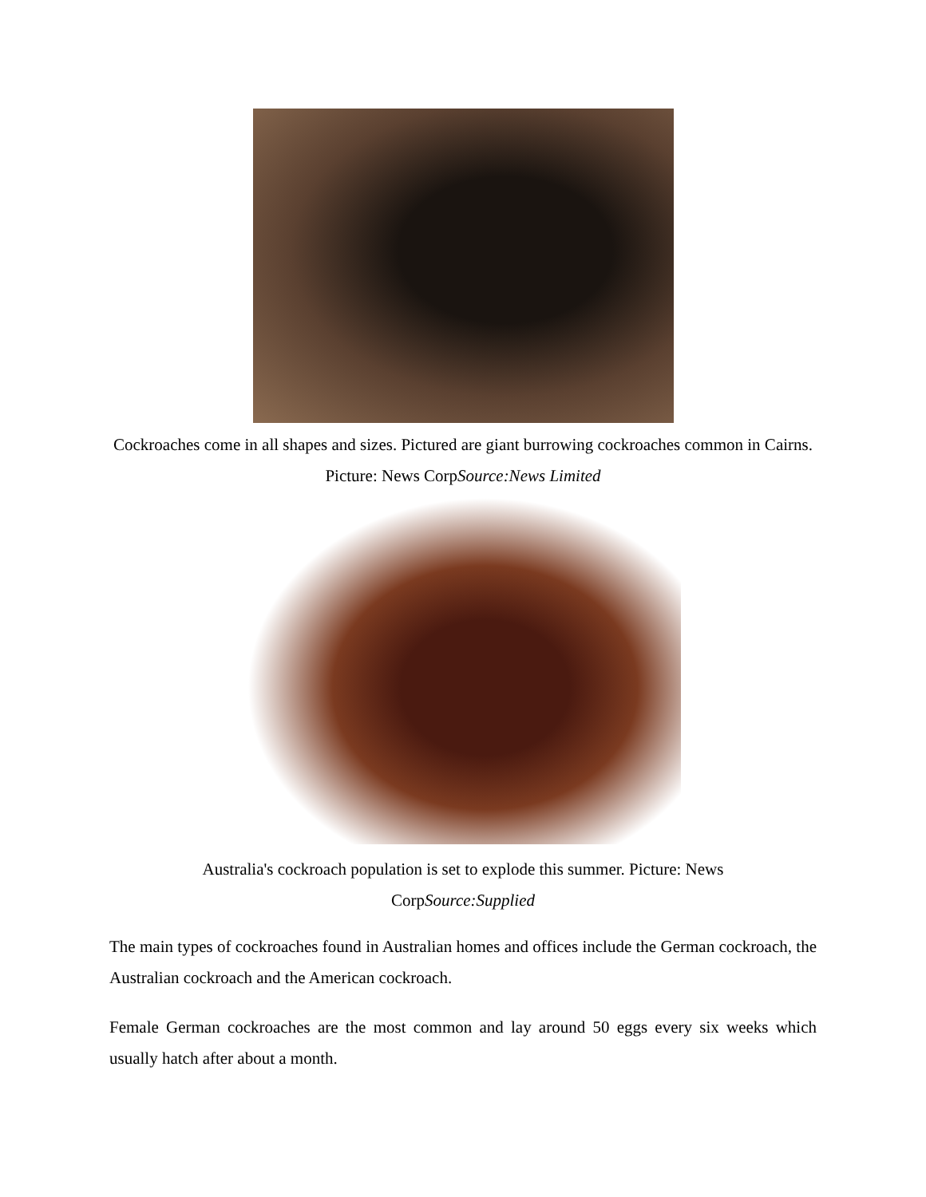Cockroaches come in all shapes and sizes. Pictured are giant burrowing cockroaches common in Cairns. Picture: News CorpSource:News Limited
Australia's cockroach population is set to explode this summer. Picture: News CorpSource:Supplied
The main types of cockroaches found in Australian homes and offices include the German cockroach, the Australian cockroach and the American cockroach.
Female German cockroaches are the most common and lay around 50 eggs every six weeks which usually hatch after about a month.